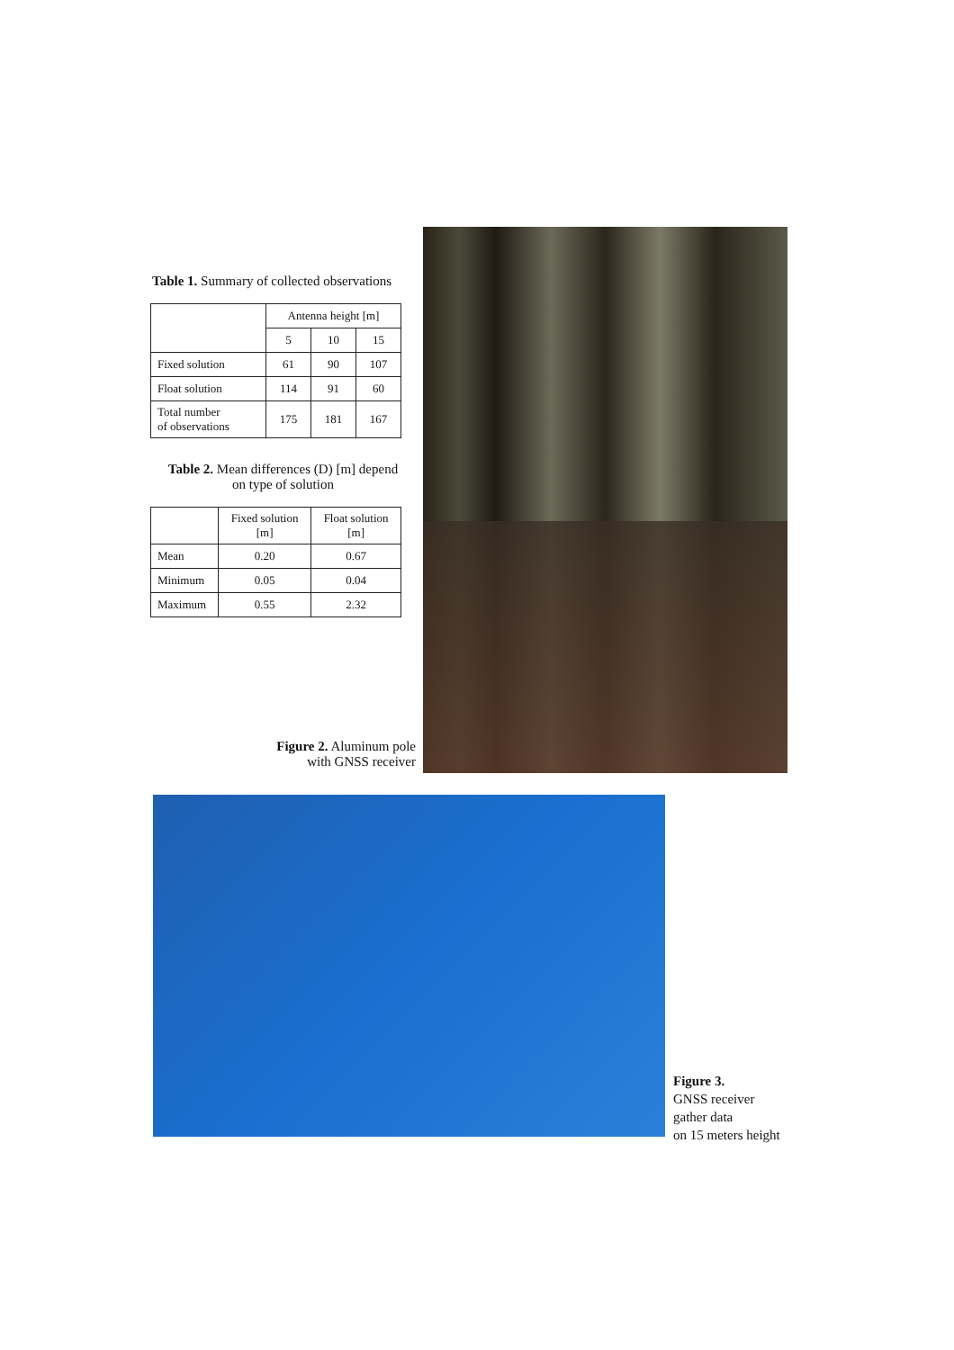Table 1. Summary of collected observations
| | Antenna height [m] | | |
| | 5 | 10 | 15 |
| Fixed solution | 61 | 90 | 107 |
| Float solution | 114 | 91 | 60 |
| Total number of observations | 175 | 181 | 167 |
Table 2. Mean differences (D) [m] depend
on type of solution
| | Fixed solution [m] | Float solution [m] |
| Mean | 0.20 | 0.67 |
| Minimum | 0.05 | 0.04 |
| Maximum | 0.55 | 2.32 |
Figure 2. Aluminum pole
with GNSS receiver
Figure 3.
GNSS receiver
gather data
on 15 meters height